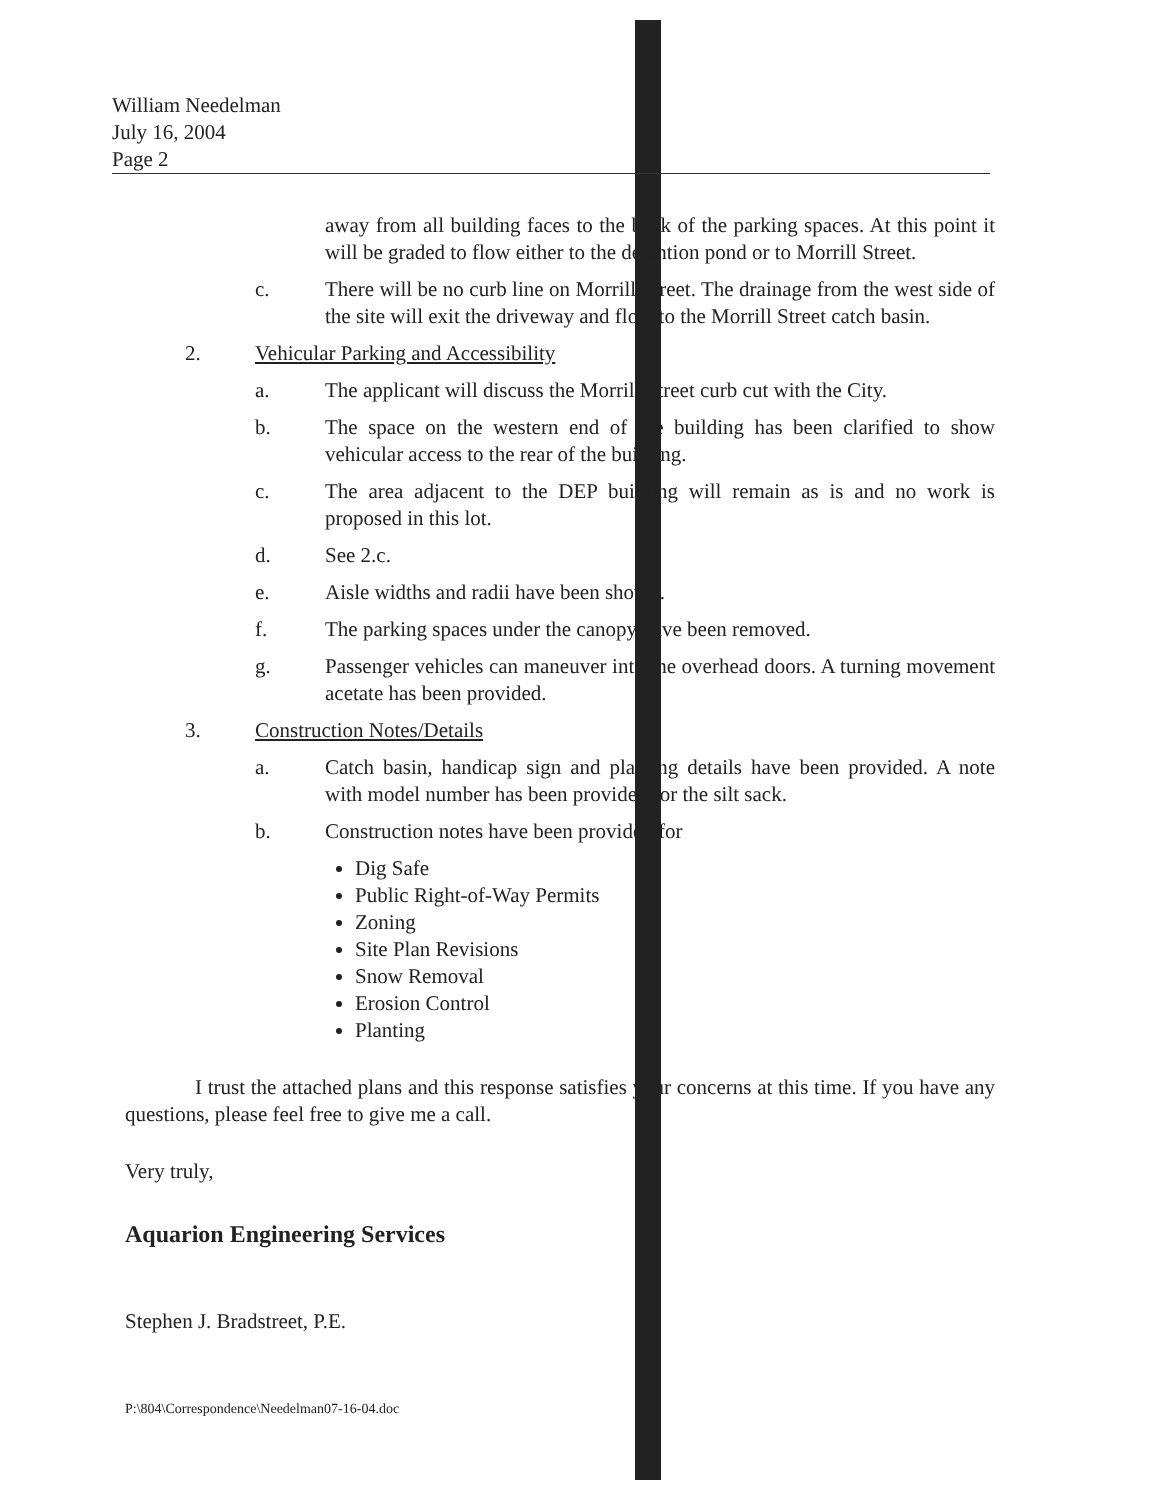William Needelman
July 16, 2004
Page 2
away from all building faces to the back of the parking spaces. At this point it will be graded to flow either to the detention pond or to Morrill Street.
c. There will be no curb line on Morrill Street. The drainage from the west side of the site will exit the driveway and flow to the Morrill Street catch basin.
2. Vehicular Parking and Accessibility
a. The applicant will discuss the Morrill Street curb cut with the City.
b. The space on the western end of the building has been clarified to show vehicular access to the rear of the building.
c. The area adjacent to the DEP building will remain as is and no work is proposed in this lot.
d. See 2.c.
e. Aisle widths and radii have been shown.
f. The parking spaces under the canopy have been removed.
g. Passenger vehicles can maneuver into the overhead doors. A turning movement acetate has been provided.
3. Construction Notes/Details
a. Catch basin, handicap sign and planting details have been provided. A note with model number has been provided for the silt sack.
b. Construction notes have been provided for
Dig Safe
Public Right-of-Way Permits
Zoning
Site Plan Revisions
Snow Removal
Erosion Control
Planting
I trust the attached plans and this response satisfies your concerns at this time. If you have any questions, please feel free to give me a call.
Very truly,
Aquarion Engineering Services
Stephen J. Bradstreet, P.E.
P:\804\Correspondence\Needelman07-16-04.doc